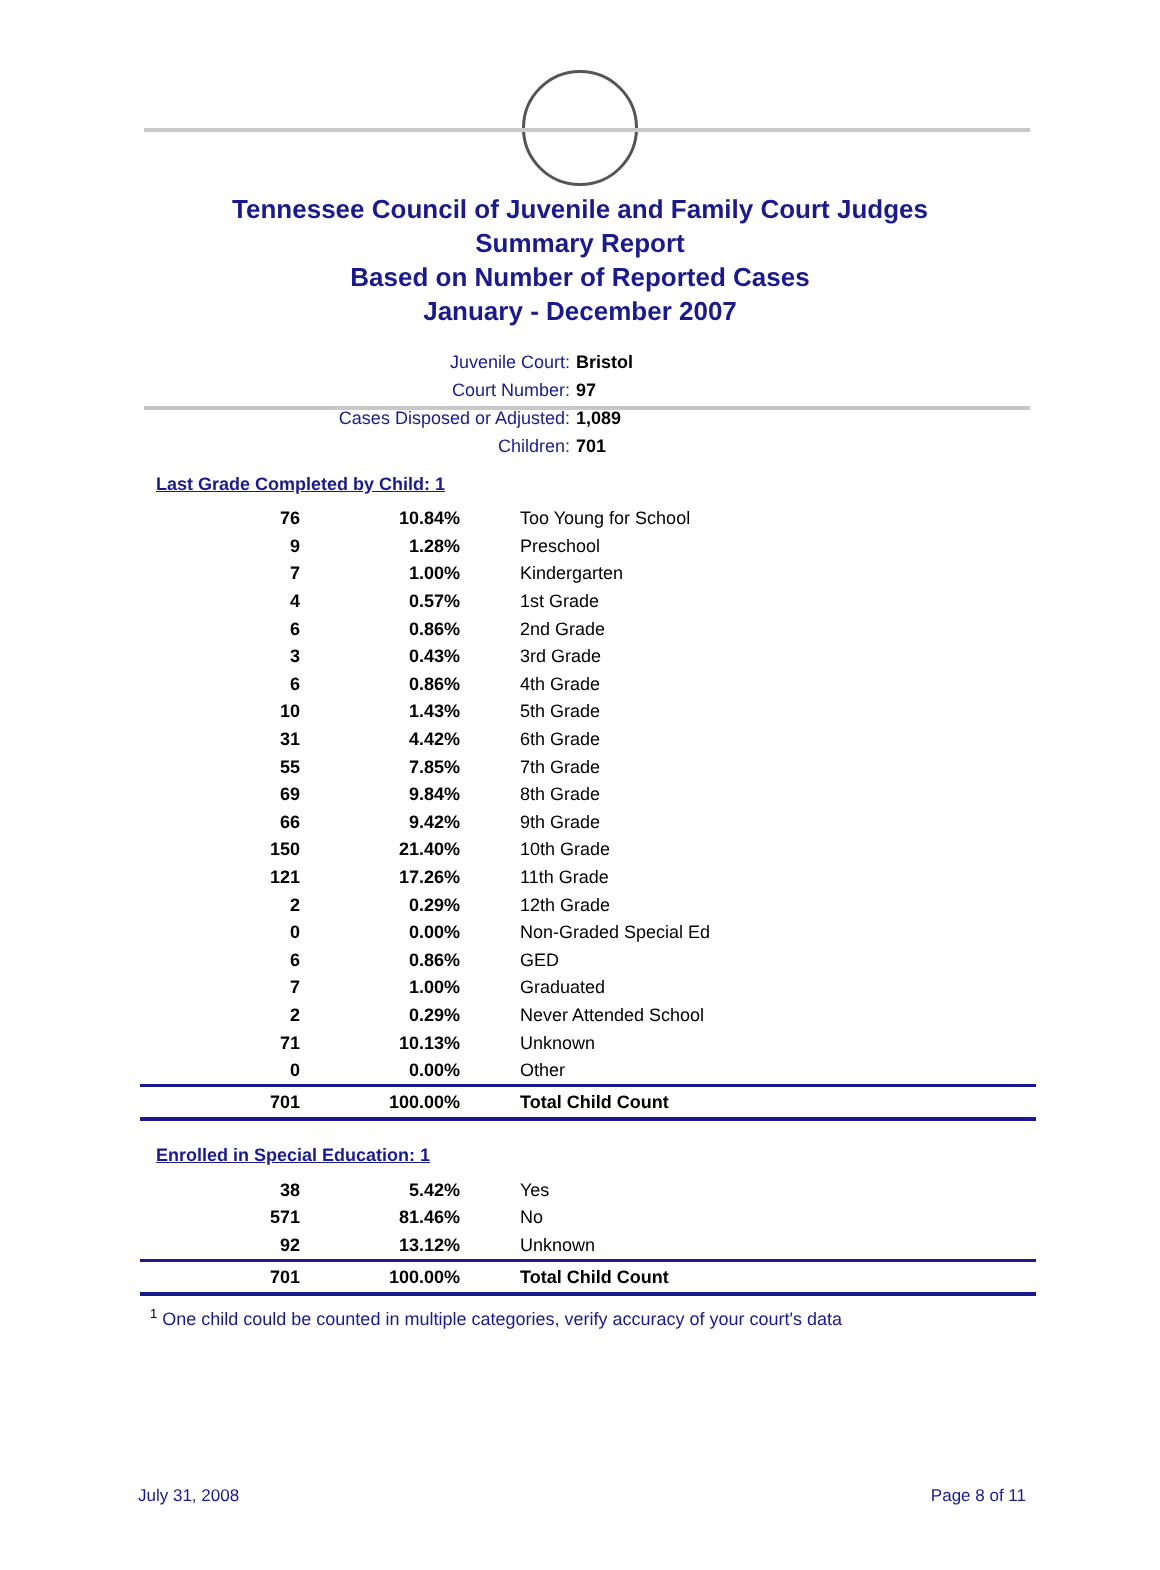Tennessee Council of Juvenile and Family Court Judges
Summary Report
Based on Number of Reported Cases
January - December 2007
Juvenile Court: Bristol
Court Number: 97
Cases Disposed or Adjusted: 1,089
Children: 701
Last Grade Completed by Child: 1
| 76 | 10.84% | Too Young for School |
| 9 | 1.28% | Preschool |
| 7 | 1.00% | Kindergarten |
| 4 | 0.57% | 1st Grade |
| 6 | 0.86% | 2nd Grade |
| 3 | 0.43% | 3rd Grade |
| 6 | 0.86% | 4th Grade |
| 10 | 1.43% | 5th Grade |
| 31 | 4.42% | 6th Grade |
| 55 | 7.85% | 7th Grade |
| 69 | 9.84% | 8th Grade |
| 66 | 9.42% | 9th Grade |
| 150 | 21.40% | 10th Grade |
| 121 | 17.26% | 11th Grade |
| 2 | 0.29% | 12th Grade |
| 0 | 0.00% | Non-Graded Special Ed |
| 6 | 0.86% | GED |
| 7 | 1.00% | Graduated |
| 2 | 0.29% | Never Attended School |
| 71 | 10.13% | Unknown |
| 0 | 0.00% | Other |
| 701 | 100.00% | Total Child Count |
Enrolled in Special Education: 1
| 38 | 5.42% | Yes |
| 571 | 81.46% | No |
| 92 | 13.12% | Unknown |
| 701 | 100.00% | Total Child Count |
<sup>1</sup> One child could be counted in multiple categories, verify accuracy of your court's data
July 31, 2008 Page 8 of 11